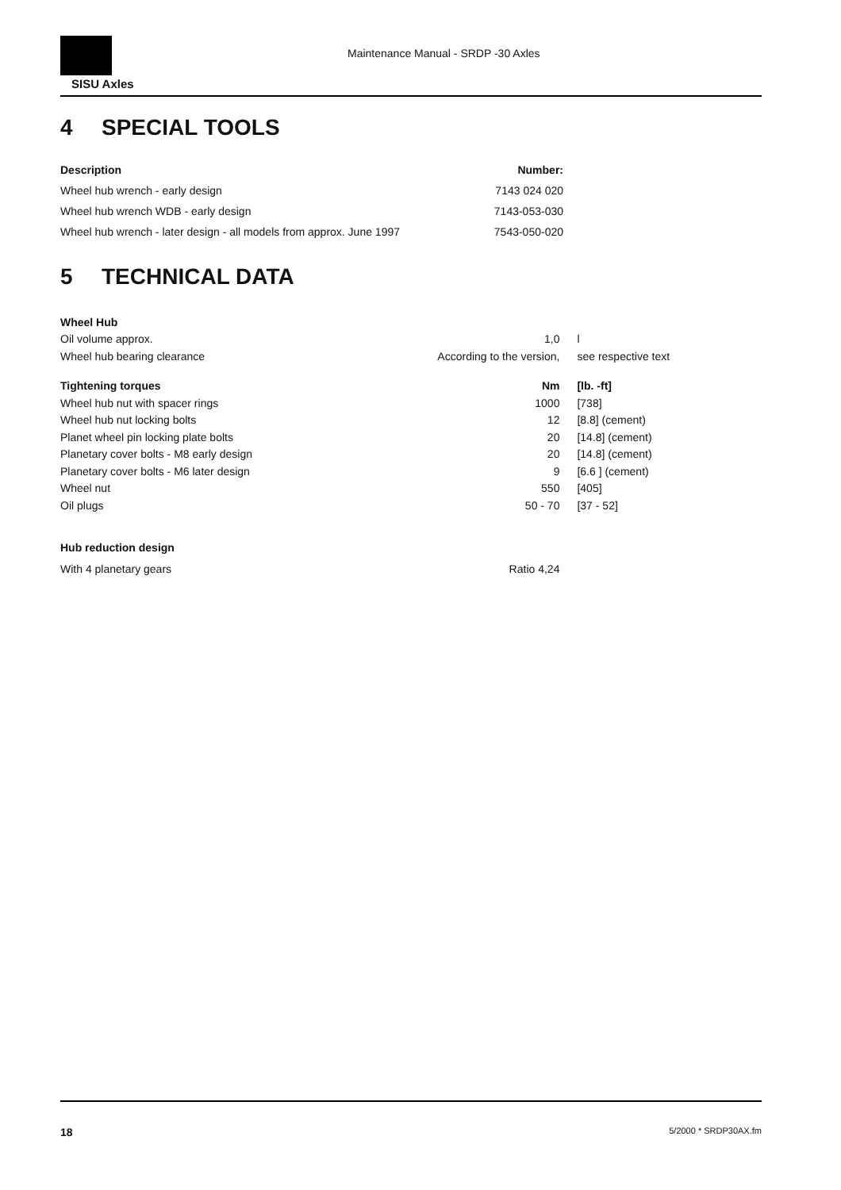SISU Axles
Maintenance Manual - SRDP -30 Axles
4 SPECIAL TOOLS
| Description | Number: |
| --- | --- |
| Wheel hub wrench - early design | 7143 024 020 |
| Wheel hub wrench WDB - early design | 7143-053-030 |
| Wheel hub wrench - later design - all models from approx. June 1997 | 7543-050-020 |
5 TECHNICAL DATA
| Wheel Hub | | |
| --- | --- | --- |
| Oil volume approx. | 1,0 | l |
| Wheel hub bearing clearance | According to the version, | see respective text |
| Tightening torques | Nm | [lb. -ft] |
| Wheel hub nut with spacer rings | 1000 | [738] |
| Wheel hub nut locking bolts | 12 | [8.8] (cement) |
| Planet wheel pin locking plate bolts | 20 | [14.8] (cement) |
| Planetary cover bolts - M8 early design | 20 | [14.8] (cement) |
| Planetary cover bolts - M6 later design | 9 | [6.6 ] (cement) |
| Wheel nut | 550 | [405] |
| Oil plugs | 50 - 70 | [37 - 52] |
| Hub reduction design | | |
| With 4 planetary gears | Ratio 4,24 | |
18 5/2000 * SRDP30AX.fm